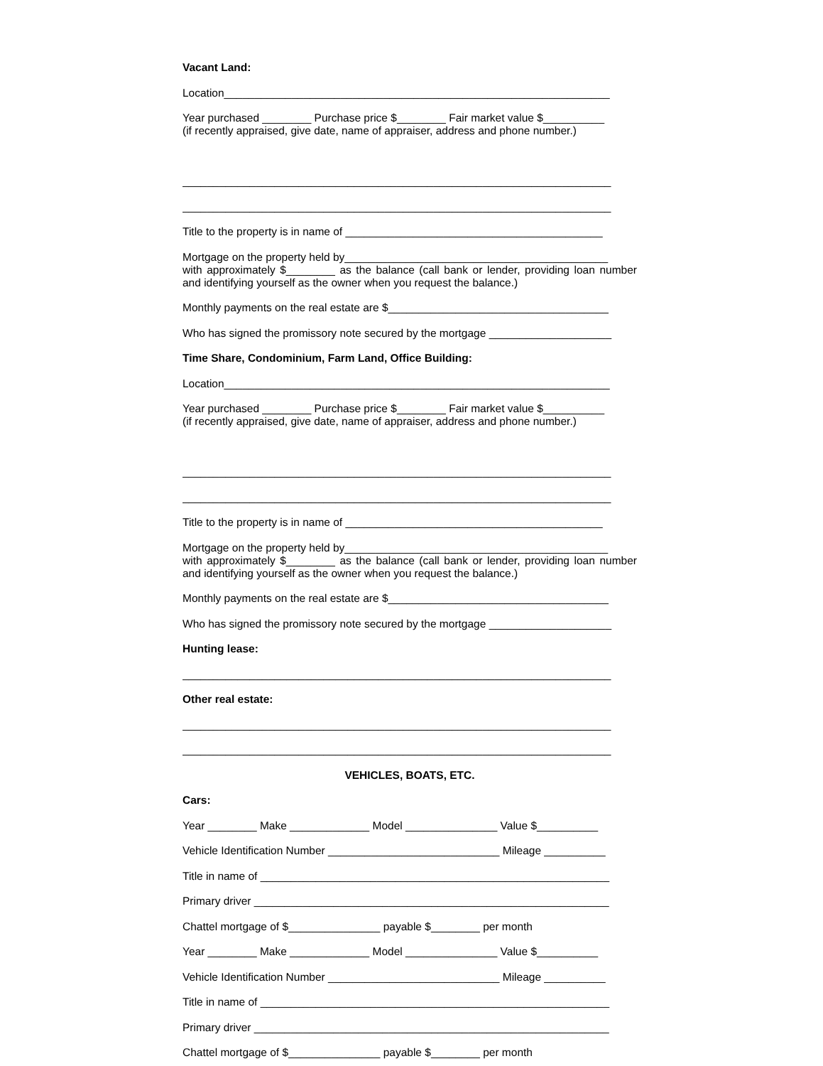Vacant Land:
Location_______________________________________________________________
Year purchased ________ Purchase price $________ Fair market value $__________
(if recently appraised, give date, name of appraiser, address and phone number.)
______________________________________________________________________
______________________________________________________________________
Title to the property is in name of __________________________________________
Mortgage on the property held by___________________________________________
with approximately $________ as the balance (call bank or lender, providing loan number and identifying yourself as the owner when you request the balance.)
Monthly payments on the real estate are $____________________________________
Who has signed the promissory note secured by the mortgage ____________________
Time Share, Condominium, Farm Land, Office Building:
Location_______________________________________________________________
Year purchased ________ Purchase price $________ Fair market value $__________
(if recently appraised, give date, name of appraiser, address and phone number.)
______________________________________________________________________
______________________________________________________________________
Title to the property is in name of __________________________________________
Mortgage on the property held by___________________________________________
with approximately $________ as the balance (call bank or lender, providing loan number and identifying yourself as the owner when you request the balance.)
Monthly payments on the real estate are $____________________________________
Who has signed the promissory note secured by the mortgage ____________________
Hunting lease:
______________________________________________________________________
Other real estate:
______________________________________________________________________
______________________________________________________________________
VEHICLES, BOATS, ETC.
Cars:
Year ________ Make _____________ Model _______________ Value $__________
Vehicle Identification Number ____________________________ Mileage __________
Title in name of _________________________________________________________
Primary driver __________________________________________________________
Chattel mortgage of $_______________ payable $________ per month
Year ________ Make _____________ Model _______________ Value $__________
Vehicle Identification Number ____________________________ Mileage __________
Title in name of _________________________________________________________
Primary driver __________________________________________________________
Chattel mortgage of $_______________ payable $________ per month